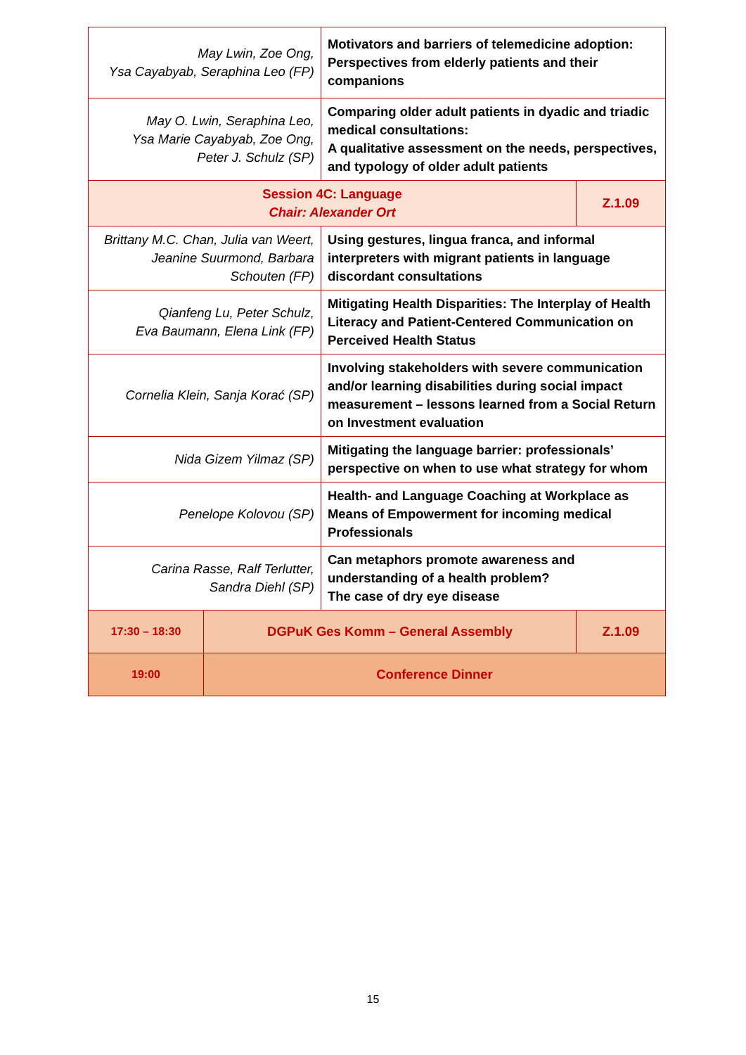| May Lwin, Zoe Ong, Ysa Cayabyab, Seraphina Leo (FP) | | Motivators and barriers of telemedicine adoption: Perspectives from elderly patients and their companions | |
| May O. Lwin, Seraphina Leo, Ysa Marie Cayabyab, Zoe Ong, Peter J. Schulz (SP) | | Comparing older adult patients in dyadic and triadic medical consultations: A qualitative assessment on the needs, perspectives, and typology of older adult patients | |
| Session 4C: Language Chair: Alexander Ort | | | Z.1.09 |
| Brittany M.C. Chan, Julia van Weert, Jeanine Suurmond, Barbara Schouten (FP) | | Using gestures, lingua franca, and informal interpreters with migrant patients in language discordant consultations | |
| Qianfeng Lu, Peter Schulz, Eva Baumann, Elena Link (FP) | | Mitigating Health Disparities: The Interplay of Health Literacy and Patient-Centered Communication on Perceived Health Status | |
| Cornelia Klein, Sanja Korać (SP) | | Involving stakeholders with severe communication and/or learning disabilities during social impact measurement – lessons learned from a Social Return on Investment evaluation | |
| Nida Gizem Yilmaz (SP) | | Mitigating the language barrier: professionals’ perspective on when to use what strategy for whom | |
| Penelope Kolovou (SP) | | Health- and Language Coaching at Workplace as Means of Empowerment for incoming medical Professionals | |
| Carina Rasse, Ralf Terlutter, Sandra Diehl (SP) | | Can metaphors promote awareness and understanding of a health problem? The case of dry eye disease | |
| 17:30 – 18:30 | DGPuK Ges Komm – General Assembly | | Z.1.09 |
| 19:00 | Conference Dinner | | |
15